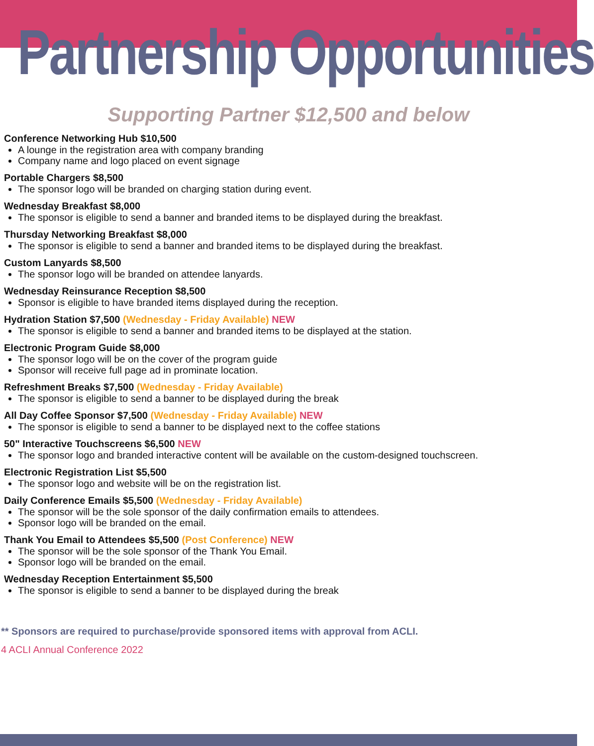Partnership Opportunities
Supporting Partner $12,500 and below
Conference Networking Hub $10,500
A lounge in the registration area with company branding
Company name and logo placed on event signage
Portable Chargers $8,500
The sponsor logo will be branded on charging station during event.
Wednesday Breakfast $8,000
The sponsor is eligible to send a banner and branded items to be displayed during the breakfast.
Thursday Networking Breakfast $8,000
The sponsor is eligible to send a banner and branded items to be displayed during the breakfast.
Custom Lanyards $8,500
The sponsor logo will be branded on attendee lanyards.
Wednesday Reinsurance Reception $8,500
Sponsor is eligible to have branded items displayed during the reception.
Hydration Station $7,500 (Wednesday - Friday Available) NEW
The sponsor is eligible to send a banner and branded items to be displayed at the station.
Electronic Program Guide $8,000
The sponsor logo will be on the cover of the program guide
Sponsor will receive full page ad in prominate location.
Refreshment Breaks $7,500 (Wednesday - Friday Available)
The sponsor is eligible to send a banner to be displayed during the break
All Day Coffee Sponsor $7,500 (Wednesday - Friday Available) NEW
The sponsor is eligible to send a banner to be displayed next to the coffee stations
50" Interactive Touchscreens $6,500 NEW
The sponsor logo and branded interactive content will be available on the custom-designed touchscreen.
Electronic Registration List $5,500
The sponsor logo and website will be on the registration list.
Daily Conference Emails $5,500 (Wednesday - Friday Available)
The sponsor will be the sole sponsor of the daily confirmation emails to attendees.
Sponsor logo will be branded on the email.
Thank You Email to Attendees $5,500 (Post Conference) NEW
The sponsor will be the sole sponsor of the Thank You Email.
Sponsor logo will be branded on the email.
Wednesday Reception Entertainment $5,500
The sponsor is eligible to send a banner to be displayed during the break
** Sponsors are required to purchase/provide sponsored items with approval from ACLI.
4 ACLI Annual Conference 2022